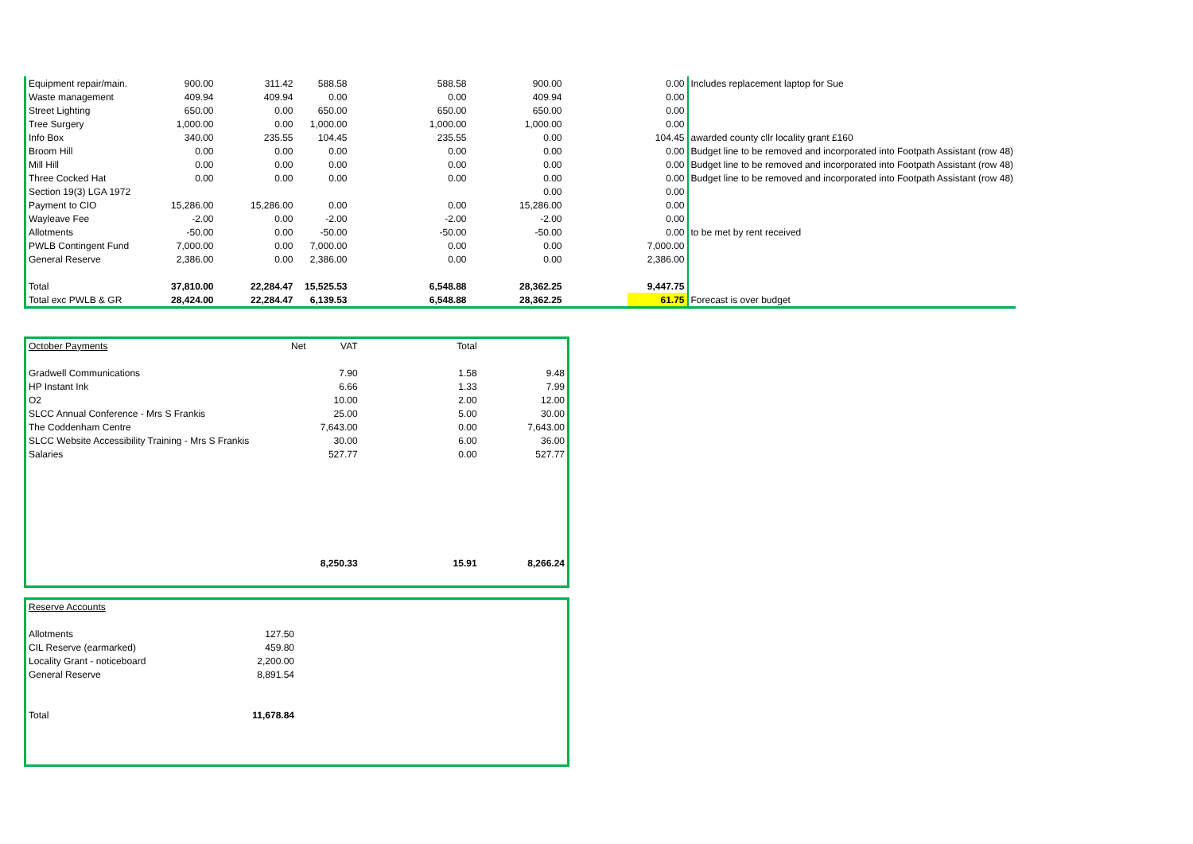| Equipment repair/main. | 900.00 | 311.42 | 588.58 | 588.58 | 900.00 | 0.00 | Includes replacement laptop for Sue |
| Waste management | 409.94 | 409.94 | 0.00 | 0.00 | 409.94 | 0.00 | |
| Street Lighting | 650.00 | 0.00 | 650.00 | 650.00 | 650.00 | 0.00 | |
| Tree Surgery | 1,000.00 | 0.00 | 1,000.00 | 1,000.00 | 1,000.00 | 0.00 | |
| Info Box | 340.00 | 235.55 | 104.45 | 235.55 | 0.00 | 104.45 | awarded county cllr locality grant £160 |
| Broom Hill | 0.00 | 0.00 | 0.00 | 0.00 | 0.00 | 0.00 | Budget line to be removed and incorporated into Footpath Assistant (row 48) |
| Mill Hill | 0.00 | 0.00 | 0.00 | 0.00 | 0.00 | 0.00 | Budget line to be removed and incorporated into Footpath Assistant (row 48) |
| Three Cocked Hat | 0.00 | 0.00 | 0.00 | 0.00 | 0.00 | 0.00 | Budget line to be removed and incorporated into Footpath Assistant (row 48) |
| Section 19(3) LGA 1972 | | | | | 0.00 | 0.00 | |
| Payment to CIO | 15,286.00 | 15,286.00 | 0.00 | 0.00 | 15,286.00 | 0.00 | |
| Wayleave Fee | -2.00 | 0.00 | -2.00 | -2.00 | -2.00 | 0.00 | |
| Allotments | -50.00 | 0.00 | -50.00 | -50.00 | -50.00 | 0.00 | to be met by rent received |
| PWLB Contingent Fund | 7,000.00 | 0.00 | 7,000.00 | 0.00 | 0.00 | 7,000.00 | |
| General Reserve | 2,386.00 | 0.00 | 2,386.00 | 0.00 | 0.00 | 2,386.00 | |
| Total | 37,810.00 | 22,284.47 | 15,525.53 | 6,548.88 | 28,362.25 | 9,447.75 | |
| Total exc PWLB & GR | 28,424.00 | 22,284.47 | 6,139.53 | 6,548.88 | 28,362.25 | 61.75 | Forecast is over budget |
| October Payments | Net VAT | Total | |
| Gradwell Communications | 7.90 | 1.58 | 9.48 |
| HP Instant Ink | 6.66 | 1.33 | 7.99 |
| O2 | 10.00 | 2.00 | 12.00 |
| SLCC Annual Conference - Mrs S Frankis | 25.00 | 5.00 | 30.00 |
| The Coddenham Centre | 7,643.00 | 0.00 | 7,643.00 |
| SLCC Website Accessibility Training - Mrs S Frankis | 30.00 | 6.00 | 36.00 |
| Salaries | 527.77 | 0.00 | 527.77 |
| | 8,250.33 | 15.91 | 8,266.24 |
| Reserve Accounts | |
| Allotments | 127.50 |
| CIL Reserve (earmarked) | 459.80 |
| Locality Grant - noticeboard | 2,200.00 |
| General Reserve | 8,891.54 |
| Total | 11,678.84 |